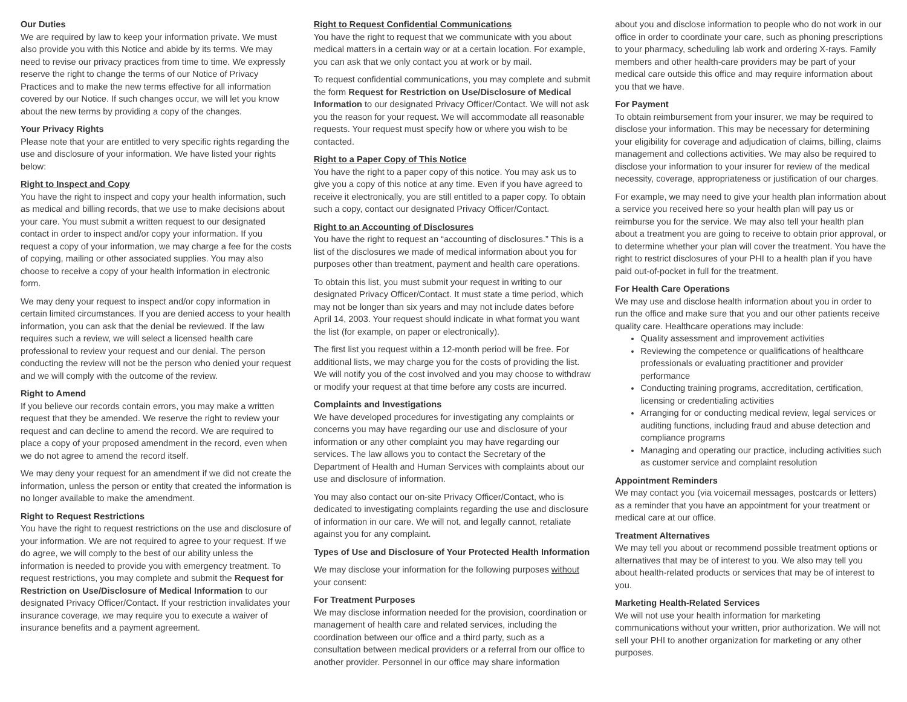Our Duties
We are required by law to keep your information private. We must also provide you with this Notice and abide by its terms. We may need to revise our privacy practices from time to time. We expressly reserve the right to change the terms of our Notice of Privacy Practices and to make the new terms effective for all information covered by our Notice. If such changes occur, we will let you know about the new terms by providing a copy of the changes.
Your Privacy Rights
Please note that your are entitled to very specific rights regarding the use and disclosure of your information. We have listed your rights below:
Right to Inspect and Copy
You have the right to inspect and copy your health information, such as medical and billing records, that we use to make decisions about your care. You must submit a written request to our designated contact in order to inspect and/or copy your information. If you request a copy of your information, we may charge a fee for the costs of copying, mailing or other associated supplies. You may also choose to receive a copy of your health information in electronic form.
We may deny your request to inspect and/or copy information in certain limited circumstances. If you are denied access to your health information, you can ask that the denial be reviewed. If the law requires such a review, we will select a licensed health care professional to review your request and our denial. The person conducting the review will not be the person who denied your request and we will comply with the outcome of the review.
Right to Amend
If you believe our records contain errors, you may make a written request that they be amended. We reserve the right to review your request and can decline to amend the record. We are required to place a copy of your proposed amendment in the record, even when we do not agree to amend the record itself.
We may deny your request for an amendment if we did not create the information, unless the person or entity that created the information is no longer available to make the amendment.
Right to Request Restrictions
You have the right to request restrictions on the use and disclosure of your information. We are not required to agree to your request. If we do agree, we will comply to the best of our ability unless the information is needed to provide you with emergency treatment. To request restrictions, you may complete and submit the Request for Restriction on Use/Disclosure of Medical Information to our designated Privacy Officer/Contact. If your restriction invalidates your insurance coverage, we may require you to execute a waiver of insurance benefits and a payment agreement.
Right to Request Confidential Communications
You have the right to request that we communicate with you about medical matters in a certain way or at a certain location. For example, you can ask that we only contact you at work or by mail.
To request confidential communications, you may complete and submit the form Request for Restriction on Use/Disclosure of Medical Information to our designated Privacy Officer/Contact. We will not ask you the reason for your request. We will accommodate all reasonable requests. Your request must specify how or where you wish to be contacted.
Right to a Paper Copy of This Notice
You have the right to a paper copy of this notice. You may ask us to give you a copy of this notice at any time. Even if you have agreed to receive it electronically, you are still entitled to a paper copy. To obtain such a copy, contact our designated Privacy Officer/Contact.
Right to an Accounting of Disclosures
You have the right to request an “accounting of disclosures.” This is a list of the disclosures we made of medical information about you for purposes other than treatment, payment and health care operations.
To obtain this list, you must submit your request in writing to our designated Privacy Officer/Contact. It must state a time period, which may not be longer than six years and may not include dates before April 14, 2003. Your request should indicate in what format you want the list (for example, on paper or electronically).
The first list you request within a 12-month period will be free. For additional lists, we may charge you for the costs of providing the list. We will notify you of the cost involved and you may choose to withdraw or modify your request at that time before any costs are incurred.
Complaints and Investigations
We have developed procedures for investigating any complaints or concerns you may have regarding our use and disclosure of your information or any other complaint you may have regarding our services. The law allows you to contact the Secretary of the Department of Health and Human Services with complaints about our use and disclosure of information.
You may also contact our on-site Privacy Officer/Contact, who is dedicated to investigating complaints regarding the use and disclosure of information in our care. We will not, and legally cannot, retaliate against you for any complaint.
Types of Use and Disclosure of Your Protected Health Information
We may disclose your information for the following purposes without your consent:
For Treatment Purposes
We may disclose information needed for the provision, coordination or management of health care and related services, including the coordination between our office and a third party, such as a consultation between medical providers or a referral from our office to another provider. Personnel in our office may share information
about you and disclose information to people who do not work in our office in order to coordinate your care, such as phoning prescriptions to your pharmacy, scheduling lab work and ordering X-rays. Family members and other health-care providers may be part of your medical care outside this office and may require information about you that we have.
For Payment
To obtain reimbursement from your insurer, we may be required to disclose your information. This may be necessary for determining your eligibility for coverage and adjudication of claims, billing, claims management and collections activities. We may also be required to disclose your information to your insurer for review of the medical necessity, coverage, appropriateness or justification of our charges.
For example, we may need to give your health plan information about a service you received here so your health plan will pay us or reimburse you for the service. We may also tell your health plan about a treatment you are going to receive to obtain prior approval, or to determine whether your plan will cover the treatment. You have the right to restrict disclosures of your PHI to a health plan if you have paid out-of-pocket in full for the treatment.
For Health Care Operations
We may use and disclose health information about you in order to run the office and make sure that you and our other patients receive quality care. Healthcare operations may include:
Quality assessment and improvement activities
Reviewing the competence or qualifications of healthcare professionals or evaluating practitioner and provider performance
Conducting training programs, accreditation, certification, licensing or credentialing activities
Arranging for or conducting medical review, legal services or auditing functions, including fraud and abuse detection and compliance programs
Managing and operating our practice, including activities such as customer service and complaint resolution
Appointment Reminders
We may contact you (via voicemail messages, postcards or letters) as a reminder that you have an appointment for your treatment or medical care at our office.
Treatment Alternatives
We may tell you about or recommend possible treatment options or alternatives that may be of interest to you. We also may tell you about health-related products or services that may be of interest to you.
Marketing Health-Related Services
We will not use your health information for marketing communications without your written, prior authorization. We will not sell your PHI to another organization for marketing or any other purposes.